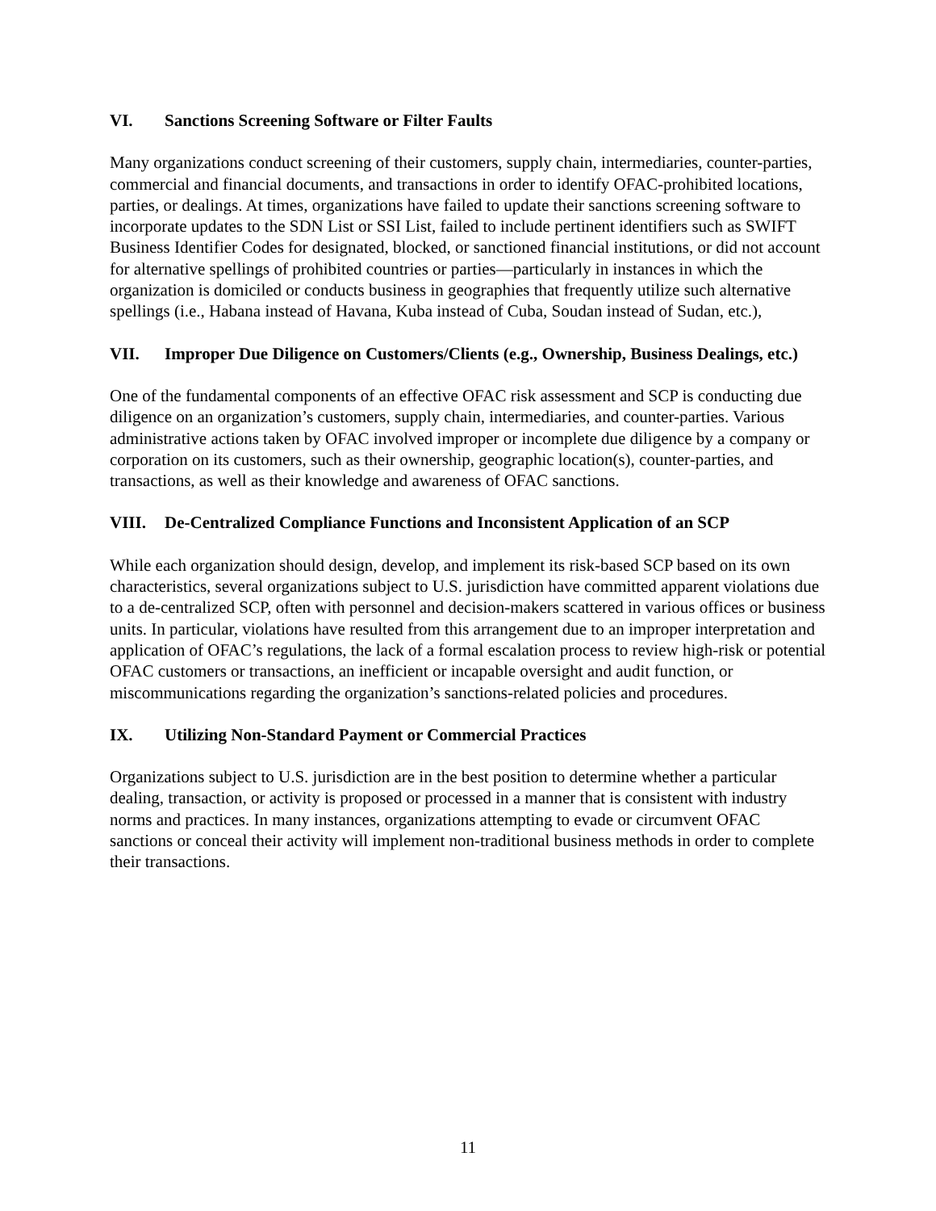VI. Sanctions Screening Software or Filter Faults
Many organizations conduct screening of their customers, supply chain, intermediaries, counter-parties, commercial and financial documents, and transactions in order to identify OFAC-prohibited locations, parties, or dealings. At times, organizations have failed to update their sanctions screening software to incorporate updates to the SDN List or SSI List, failed to include pertinent identifiers such as SWIFT Business Identifier Codes for designated, blocked, or sanctioned financial institutions, or did not account for alternative spellings of prohibited countries or parties—particularly in instances in which the organization is domiciled or conducts business in geographies that frequently utilize such alternative spellings (i.e., Habana instead of Havana, Kuba instead of Cuba, Soudan instead of Sudan, etc.),
VII. Improper Due Diligence on Customers/Clients (e.g., Ownership, Business Dealings, etc.)
One of the fundamental components of an effective OFAC risk assessment and SCP is conducting due diligence on an organization’s customers, supply chain, intermediaries, and counter-parties. Various administrative actions taken by OFAC involved improper or incomplete due diligence by a company or corporation on its customers, such as their ownership, geographic location(s), counter-parties, and transactions, as well as their knowledge and awareness of OFAC sanctions.
VIII. De-Centralized Compliance Functions and Inconsistent Application of an SCP
While each organization should design, develop, and implement its risk-based SCP based on its own characteristics, several organizations subject to U.S. jurisdiction have committed apparent violations due to a de-centralized SCP, often with personnel and decision-makers scattered in various offices or business units. In particular, violations have resulted from this arrangement due to an improper interpretation and application of OFAC’s regulations, the lack of a formal escalation process to review high-risk or potential OFAC customers or transactions, an inefficient or incapable oversight and audit function, or miscommunications regarding the organization’s sanctions-related policies and procedures.
IX. Utilizing Non-Standard Payment or Commercial Practices
Organizations subject to U.S. jurisdiction are in the best position to determine whether a particular dealing, transaction, or activity is proposed or processed in a manner that is consistent with industry norms and practices. In many instances, organizations attempting to evade or circumvent OFAC sanctions or conceal their activity will implement non-traditional business methods in order to complete their transactions.
11